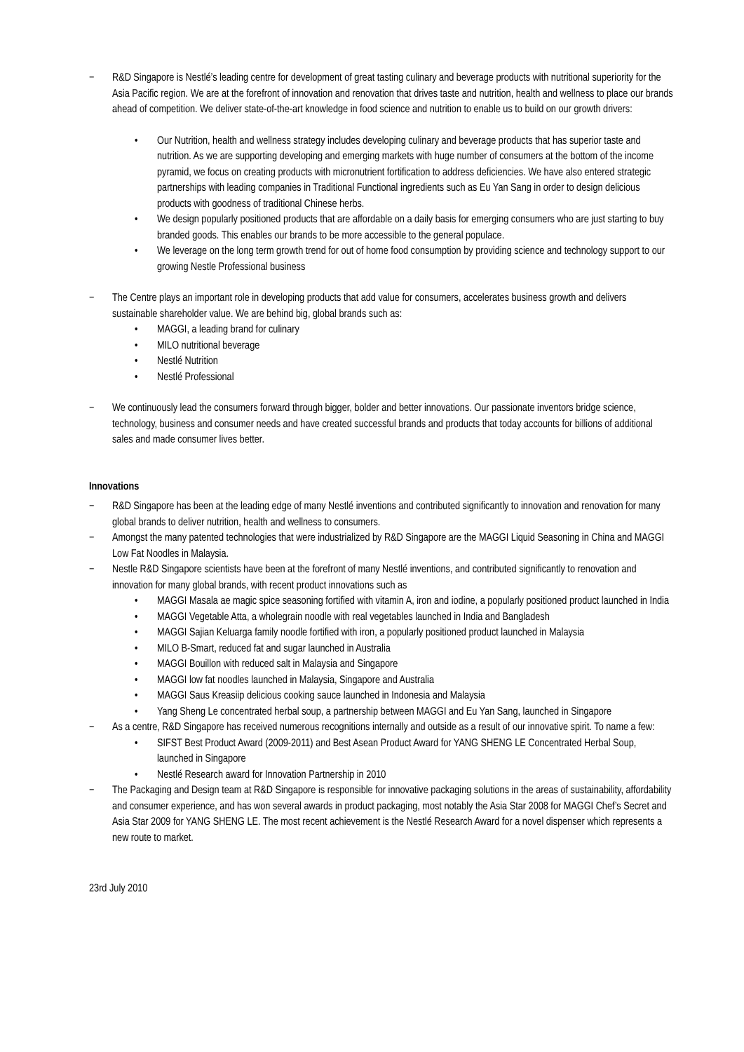− R&D Singapore is Nestlé’s leading centre for development of great tasting culinary and beverage products with nutritional superiority for the Asia Pacific region. We are at the forefront of innovation and renovation that drives taste and nutrition, health and wellness to place our brands ahead of competition. We deliver state-of-the-art knowledge in food science and nutrition to enable us to build on our growth drivers:
• Our Nutrition, health and wellness strategy includes developing culinary and beverage products that has superior taste and nutrition. As we are supporting developing and emerging markets with huge number of consumers at the bottom of the income pyramid, we focus on creating products with micronutrient fortification to address deficiencies. We have also entered strategic partnerships with leading companies in Traditional Functional ingredients such as Eu Yan Sang in order to design delicious products with goodness of traditional Chinese herbs.
• We design popularly positioned products that are affordable on a daily basis for emerging consumers who are just starting to buy branded goods. This enables our brands to be more accessible to the general populace.
• We leverage on the long term growth trend for out of home food consumption by providing science and technology support to our growing Nestle Professional business
− The Centre plays an important role in developing products that add value for consumers, accelerates business growth and delivers sustainable shareholder value. We are behind big, global brands such as:
• MAGGI, a leading brand for culinary
• MILO nutritional beverage
• Nestlé Nutrition
• Nestlé Professional
− We continuously lead the consumers forward through bigger, bolder and better innovations. Our passionate inventors bridge science, technology, business and consumer needs and have created successful brands and products that today accounts for billions of additional sales and made consumer lives better.
Innovations
− R&D Singapore has been at the leading edge of many Nestlé inventions and contributed significantly to innovation and renovation for many global brands to deliver nutrition, health and wellness to consumers.
− Amongst the many patented technologies that were industrialized by R&D Singapore are the MAGGI Liquid Seasoning in China and MAGGI Low Fat Noodles in Malaysia.
− Nestle R&D Singapore scientists have been at the forefront of many Nestlé inventions, and contributed significantly to renovation and innovation for many global brands, with recent product innovations such as
• MAGGI Masala ae magic spice seasoning fortified with vitamin A, iron and iodine, a popularly positioned product launched in India
• MAGGI Vegetable Atta, a wholegrain noodle with real vegetables launched in India and Bangladesh
• MAGGI Sajian Keluarga family noodle fortified with iron, a popularly positioned product launched in Malaysia
• MILO B-Smart, reduced fat and sugar launched in Australia
• MAGGI Bouillon with reduced salt in Malaysia and Singapore
• MAGGI low fat noodles launched in Malaysia, Singapore and Australia
• MAGGI Saus Kreasiip delicious cooking sauce launched in Indonesia and Malaysia
• Yang Sheng Le concentrated herbal soup, a partnership between MAGGI and Eu Yan Sang, launched in Singapore
− As a centre, R&D Singapore has received numerous recognitions internally and outside as a result of our innovative spirit. To name a few:
• SIFST Best Product Award (2009-2011) and Best Asean Product Award for YANG SHENG LE Concentrated Herbal Soup, launched in Singapore
• Nestlé Research award for Innovation Partnership in 2010
− The Packaging and Design team at R&D Singapore is responsible for innovative packaging solutions in the areas of sustainability, affordability and consumer experience, and has won several awards in product packaging, most notably the Asia Star 2008 for MAGGI Chef’s Secret and Asia Star 2009 for YANG SHENG LE. The most recent achievement is the Nestlé Research Award for a novel dispenser which represents a new route to market.
23rd July 2010